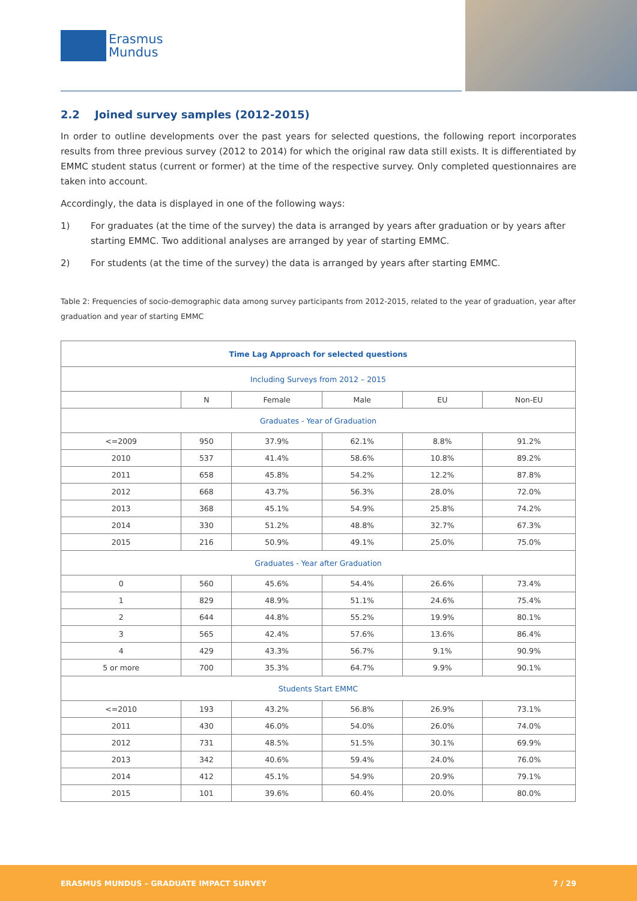Erasmus
Mundus
2.2 Joined survey samples (2012-2015)
In order to outline developments over the past years for selected questions, the following report incorporates results from three previous survey (2012 to 2014) for which the original raw data still exists. It is differentiated by EMMC student status (current or former) at the time of the respective survey. Only completed questionnaires are taken into account.
Accordingly, the data is displayed in one of the following ways:
1) For graduates (at the time of the survey) the data is arranged by years after graduation or by years after starting EMMC. Two additional analyses are arranged by year of starting EMMC.
2) For students (at the time of the survey) the data is arranged by years after starting EMMC.
Table 2: Frequencies of socio-demographic data among survey participants from 2012-2015, related to the year of graduation, year after graduation and year of starting EMMC
| Time Lag Approach for selected questions | | | | | |
| --- | --- | --- | --- | --- | --- |
| Including Surveys from 2012 – 2015 | | | | | |
| | N | Female | Male | EU | Non-EU |
| Graduates - Year of Graduation | | | | | |
| <=2009 | 950 | 37.9% | 62.1% | 8.8% | 91.2% |
| 2010 | 537 | 41.4% | 58.6% | 10.8% | 89.2% |
| 2011 | 658 | 45.8% | 54.2% | 12.2% | 87.8% |
| 2012 | 668 | 43.7% | 56.3% | 28.0% | 72.0% |
| 2013 | 368 | 45.1% | 54.9% | 25.8% | 74.2% |
| 2014 | 330 | 51.2% | 48.8% | 32.7% | 67.3% |
| 2015 | 216 | 50.9% | 49.1% | 25.0% | 75.0% |
| Graduates - Year after Graduation | | | | | |
| 0 | 560 | 45.6% | 54.4% | 26.6% | 73.4% |
| 1 | 829 | 48.9% | 51.1% | 24.6% | 75.4% |
| 2 | 644 | 44.8% | 55.2% | 19.9% | 80.1% |
| 3 | 565 | 42.4% | 57.6% | 13.6% | 86.4% |
| 4 | 429 | 43.3% | 56.7% | 9.1% | 90.9% |
| 5 or more | 700 | 35.3% | 64.7% | 9.9% | 90.1% |
| Students Start EMMC | | | | | |
| <=2010 | 193 | 43.2% | 56.8% | 26.9% | 73.1% |
| 2011 | 430 | 46.0% | 54.0% | 26.0% | 74.0% |
| 2012 | 731 | 48.5% | 51.5% | 30.1% | 69.9% |
| 2013 | 342 | 40.6% | 59.4% | 24.0% | 76.0% |
| 2014 | 412 | 45.1% | 54.9% | 20.9% | 79.1% |
| 2015 | 101 | 39.6% | 60.4% | 20.0% | 80.0% |
ERASMUS MUNDUS – GRADUATE IMPACT SURVEY 7 / 29